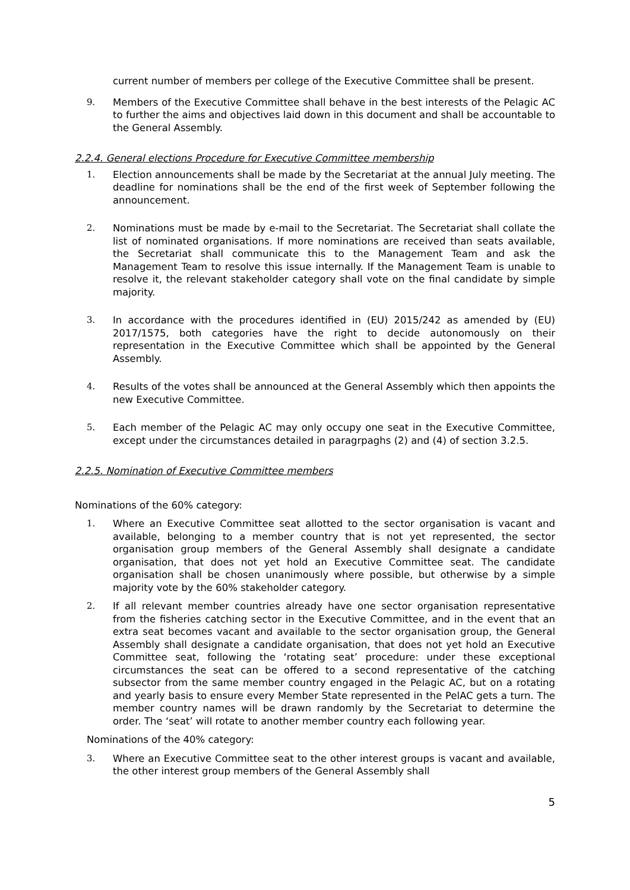current number of members per college of the Executive Committee shall be present.
9. Members of the Executive Committee shall behave in the best interests of the Pelagic AC to further the aims and objectives laid down in this document and shall be accountable to the General Assembly.
2.2.4. General elections Procedure for Executive Committee membership
1. Election announcements shall be made by the Secretariat at the annual July meeting. The deadline for nominations shall be the end of the first week of September following the announcement.
2. Nominations must be made by e-mail to the Secretariat. The Secretariat shall collate the list of nominated organisations. If more nominations are received than seats available, the Secretariat shall communicate this to the Management Team and ask the Management Team to resolve this issue internally. If the Management Team is unable to resolve it, the relevant stakeholder category shall vote on the final candidate by simple majority.
3. In accordance with the procedures identified in (EU) 2015/242 as amended by (EU) 2017/1575, both categories have the right to decide autonomously on their representation in the Executive Committee which shall be appointed by the General Assembly.
4. Results of the votes shall be announced at the General Assembly which then appoints the new Executive Committee.
5. Each member of the Pelagic AC may only occupy one seat in the Executive Committee, except under the circumstances detailed in paragrpaghs (2) and (4) of section 3.2.5.
2.2.5. Nomination of Executive Committee members
Nominations of the 60% category:
1. Where an Executive Committee seat allotted to the sector organisation is vacant and available, belonging to a member country that is not yet represented, the sector organisation group members of the General Assembly shall designate a candidate organisation, that does not yet hold an Executive Committee seat. The candidate organisation shall be chosen unanimously where possible, but otherwise by a simple majority vote by the 60% stakeholder category.
2. If all relevant member countries already have one sector organisation representative from the fisheries catching sector in the Executive Committee, and in the event that an extra seat becomes vacant and available to the sector organisation group, the General Assembly shall designate a candidate organisation, that does not yet hold an Executive Committee seat, following the ‘rotating seat’ procedure: under these exceptional circumstances the seat can be offered to a second representative of the catching subsector from the same member country engaged in the Pelagic AC, but on a rotating and yearly basis to ensure every Member State represented in the PelAC gets a turn. The member country names will be drawn randomly by the Secretariat to determine the order. The ‘seat’ will rotate to another member country each following year.
Nominations of the 40% category:
3. Where an Executive Committee seat to the other interest groups is vacant and available, the other interest group members of the General Assembly shall
5